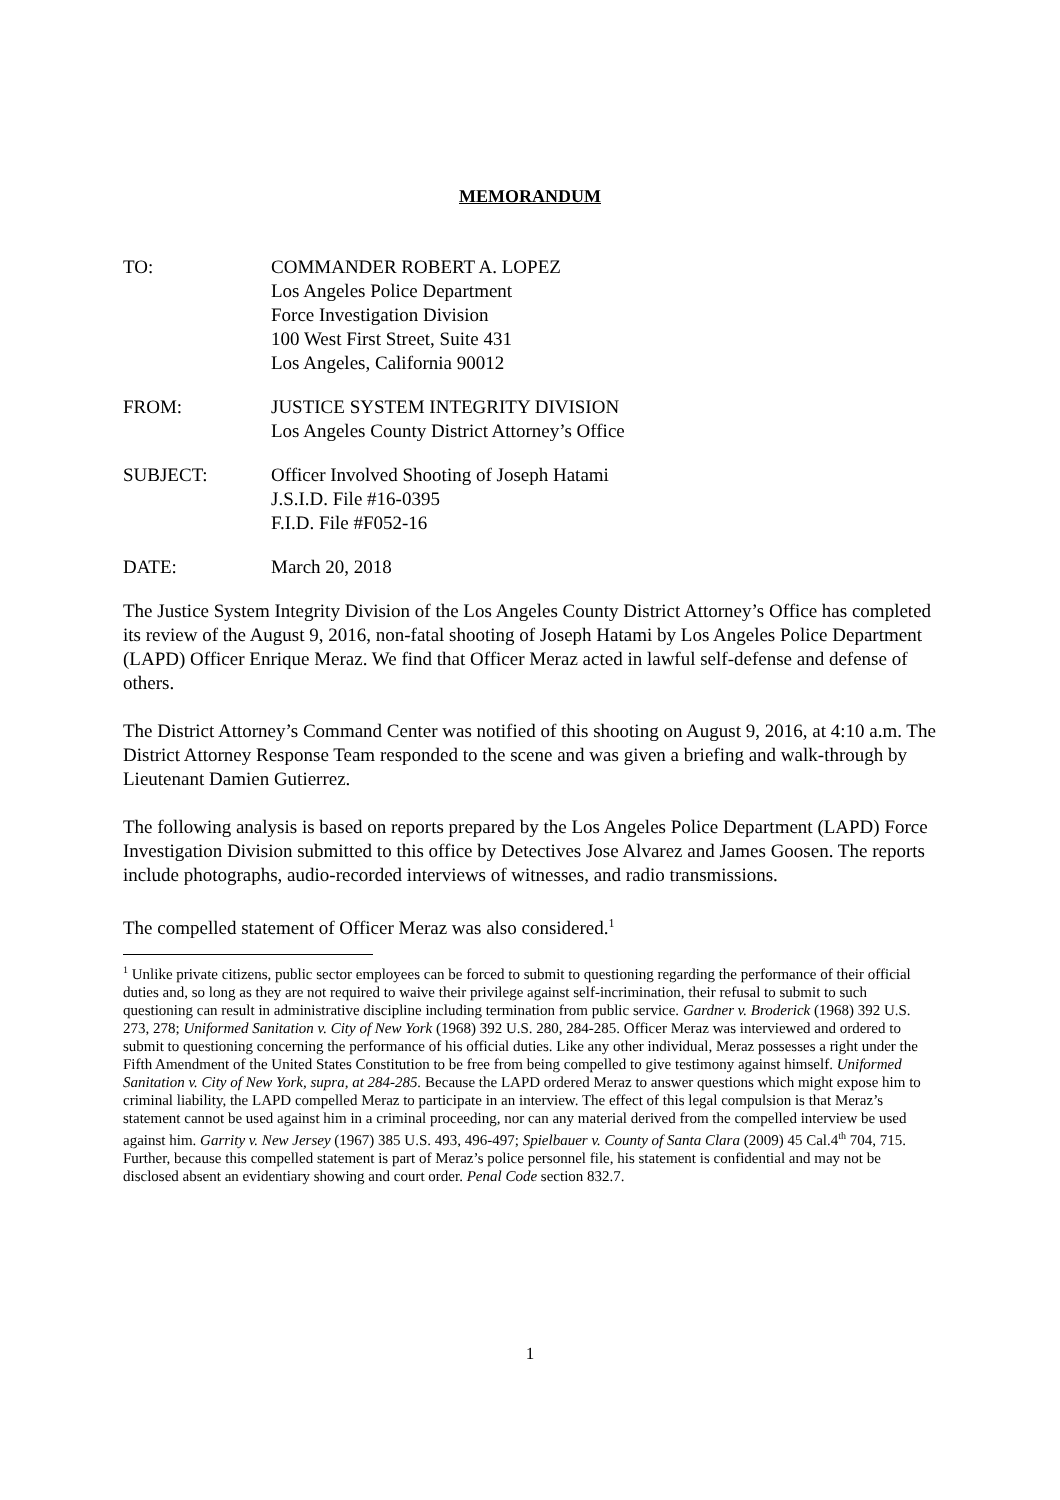MEMORANDUM
TO: COMMANDER ROBERT A. LOPEZ
Los Angeles Police Department
Force Investigation Division
100 West First Street, Suite 431
Los Angeles, California 90012
FROM: JUSTICE SYSTEM INTEGRITY DIVISION
Los Angeles County District Attorney’s Office
SUBJECT: Officer Involved Shooting of Joseph Hatami
J.S.I.D. File #16-0395
F.I.D. File #F052-16
DATE: March 20, 2018
The Justice System Integrity Division of the Los Angeles County District Attorney’s Office has completed its review of the August 9, 2016, non-fatal shooting of Joseph Hatami by Los Angeles Police Department (LAPD) Officer Enrique Meraz. We find that Officer Meraz acted in lawful self-defense and defense of others.
The District Attorney’s Command Center was notified of this shooting on August 9, 2016, at 4:10 a.m. The District Attorney Response Team responded to the scene and was given a briefing and walk-through by Lieutenant Damien Gutierrez.
The following analysis is based on reports prepared by the Los Angeles Police Department (LAPD) Force Investigation Division submitted to this office by Detectives Jose Alvarez and James Goosen. The reports include photographs, audio-recorded interviews of witnesses, and radio transmissions.
The compelled statement of Officer Meraz was also considered.<sup>1</sup>
<sup>1</sup> Unlike private citizens, public sector employees can be forced to submit to questioning regarding the performance of their official duties and, so long as they are not required to waive their privilege against self-incrimination, their refusal to submit to such questioning can result in administrative discipline including termination from public service. Gardner v. Broderick (1968) 392 U.S. 273, 278; Uniformed Sanitation v. City of New York (1968) 392 U.S. 280, 284-285. Officer Meraz was interviewed and ordered to submit to questioning concerning the performance of his official duties. Like any other individual, Meraz possesses a right under the Fifth Amendment of the United States Constitution to be free from being compelled to give testimony against himself. Uniformed Sanitation v. City of New York, supra, at 284-285. Because the LAPD ordered Meraz to answer questions which might expose him to criminal liability, the LAPD compelled Meraz to participate in an interview. The effect of this legal compulsion is that Meraz’s statement cannot be used against him in a criminal proceeding, nor can any material derived from the compelled interview be used against him. Garrity v. New Jersey (1967) 385 U.S. 493, 496-497; Spielbauer v. County of Santa Clara (2009) 45 Cal.4<sup>th</sup> 704, 715. Further, because this compelled statement is part of Meraz’s police personnel file, his statement is confidential and may not be disclosed absent an evidentiary showing and court order. Penal Code section 832.7.
1